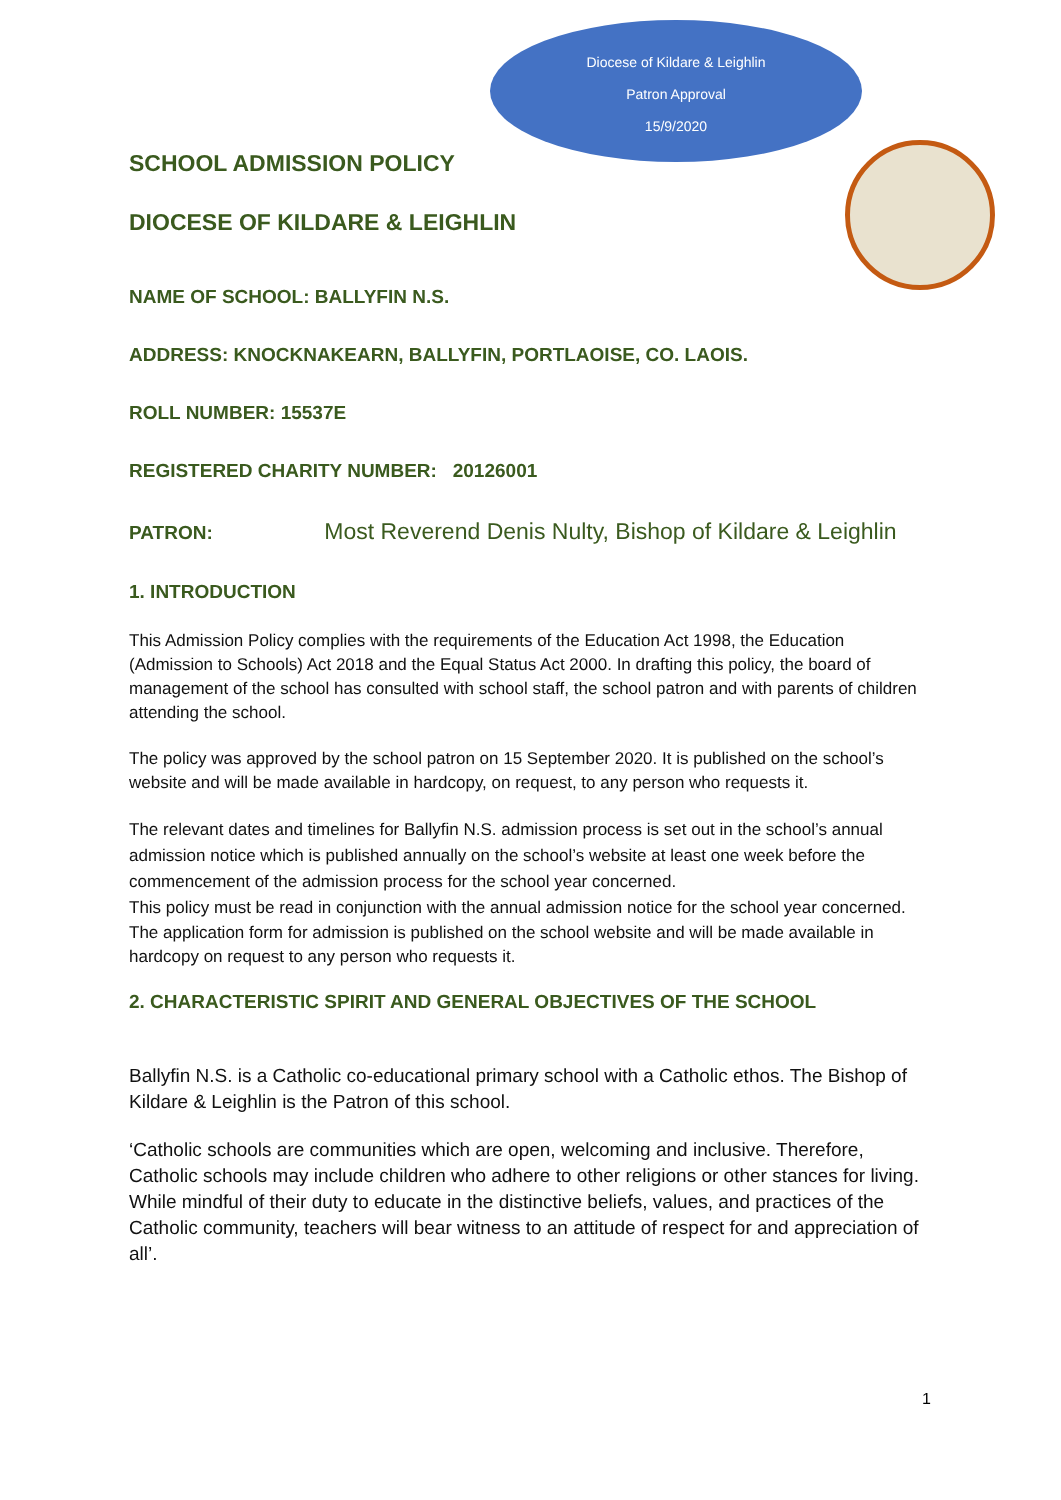Diocese of Kildare & Leighlin
Patron Approval
15/9/2020
SCHOOL ADMISSION POLICY
DIOCESE OF KILDARE & LEIGHLIN
NAME OF SCHOOL: BALLYFIN N.S.
ADDRESS: KNOCKNAKEARN, BALLYFIN, PORTLAOISE, CO. LAOIS.
ROLL NUMBER: 15537E
REGISTERED CHARITY NUMBER: 20126001
PATRON: Most Reverend Denis Nulty, Bishop of Kildare & Leighlin
1. INTRODUCTION
This Admission Policy complies with the requirements of the Education Act 1998, the Education (Admission to Schools) Act 2018 and the Equal Status Act 2000. In drafting this policy, the board of management of the school has consulted with school staff, the school patron and with parents of children attending the school.
The policy was approved by the school patron on 15 September 2020. It is published on the school’s website and will be made available in hardcopy, on request, to any person who requests it.
The relevant dates and timelines for Ballyfin N.S. admission process is set out in the school’s annual admission notice which is published annually on the school’s website at least one week before the commencement of the admission process for the school year concerned.
This policy must be read in conjunction with the annual admission notice for the school year concerned.
The application form for admission is published on the school website and will be made available in hardcopy on request to any person who requests it.
2. CHARACTERISTIC SPIRIT AND GENERAL OBJECTIVES OF THE SCHOOL
Ballyfin N.S. is a Catholic co-educational primary school with a Catholic ethos. The Bishop of Kildare & Leighlin is the Patron of this school.
‘Catholic schools are communities which are open, welcoming and inclusive. Therefore, Catholic schools may include children who adhere to other religions or other stances for living. While mindful of their duty to educate in the distinctive beliefs, values, and practices of the Catholic community, teachers will bear witness to an attitude of respect for and appreciation of all’.
1